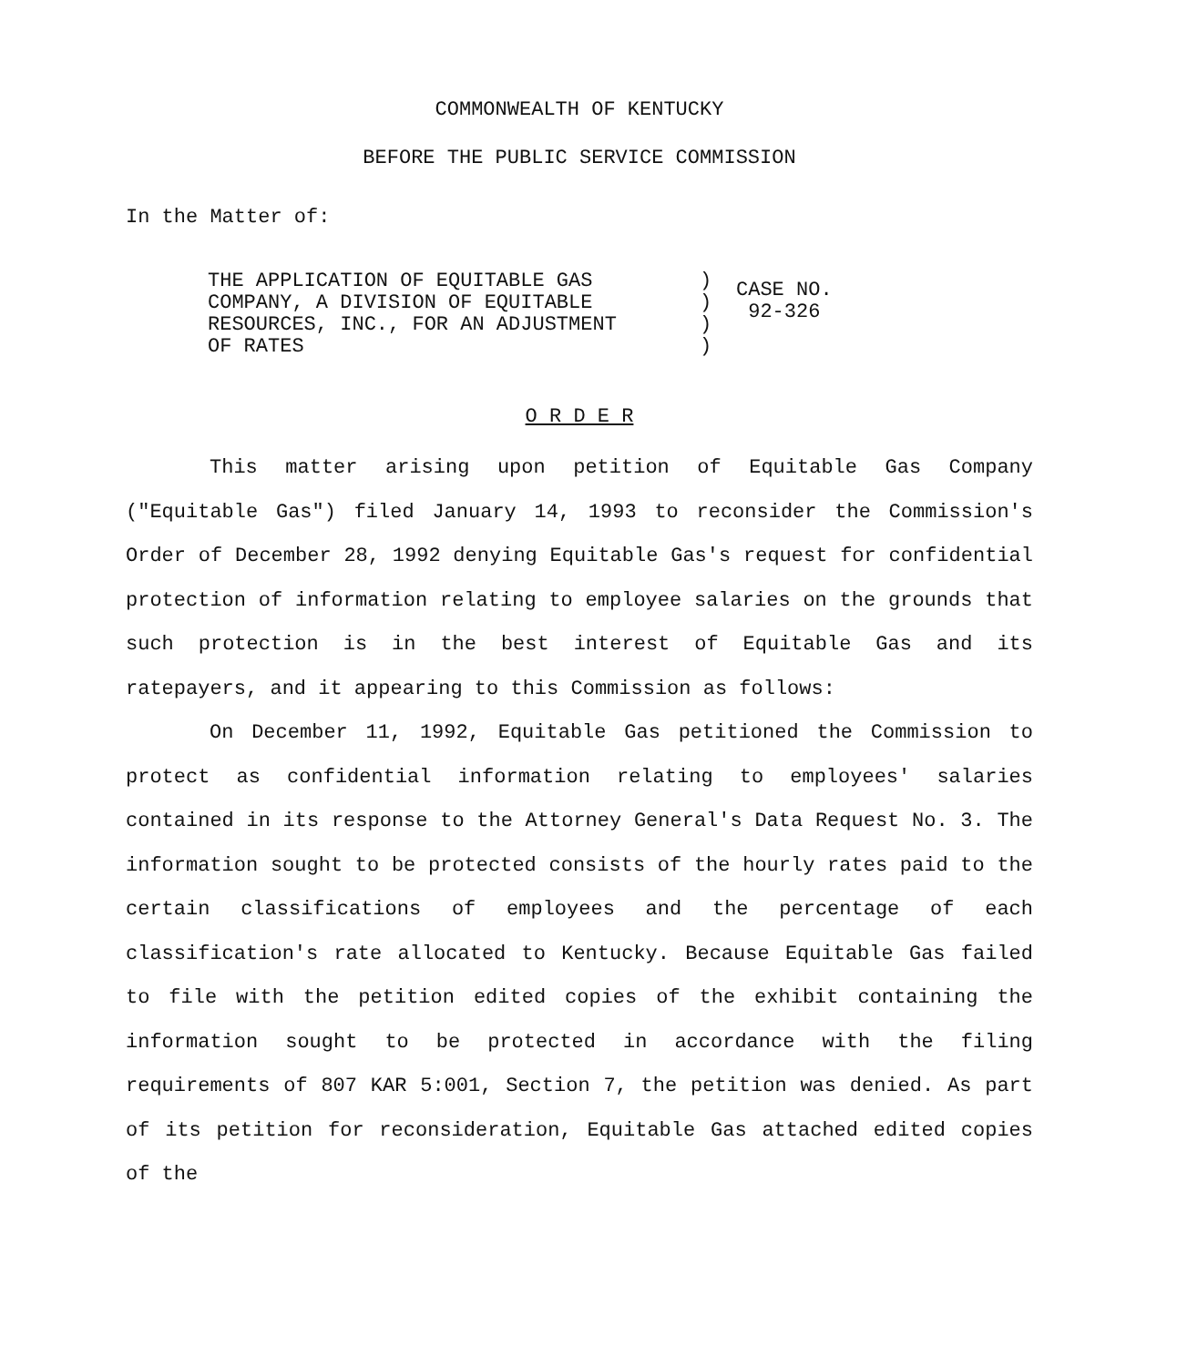COMMONWEALTH OF KENTUCKY
BEFORE THE PUBLIC SERVICE COMMISSION
In the Matter of:
THE APPLICATION OF EQUITABLE GAS
COMPANY, A DIVISION OF EQUITABLE
RESOURCES, INC., FOR AN ADJUSTMENT
OF RATES
)
)
)
)
CASE NO.
92-326
O R D E R
This matter arising upon petition of Equitable Gas Company ("Equitable Gas") filed January 14, 1993 to reconsider the Commission's Order of December 28, 1992 denying Equitable Gas's request for confidential protection of information relating to employee salaries on the grounds that such protection is in the best interest of Equitable Gas and its ratepayers, and it appearing to this Commission as follows:
On December 11, 1992, Equitable Gas petitioned the Commission to protect as confidential information relating to employees' salaries contained in its response to the Attorney General's Data Request No. 3. The information sought to be protected consists of the hourly rates paid to the certain classifications of employees and the percentage of each classification's rate allocated to Kentucky. Because Equitable Gas failed to file with the petition edited copies of the exhibit containing the information sought to be protected in accordance with the filing requirements of 807 KAR 5:001, Section 7, the petition was denied. As part of its petition for reconsideration, Equitable Gas attached edited copies of the